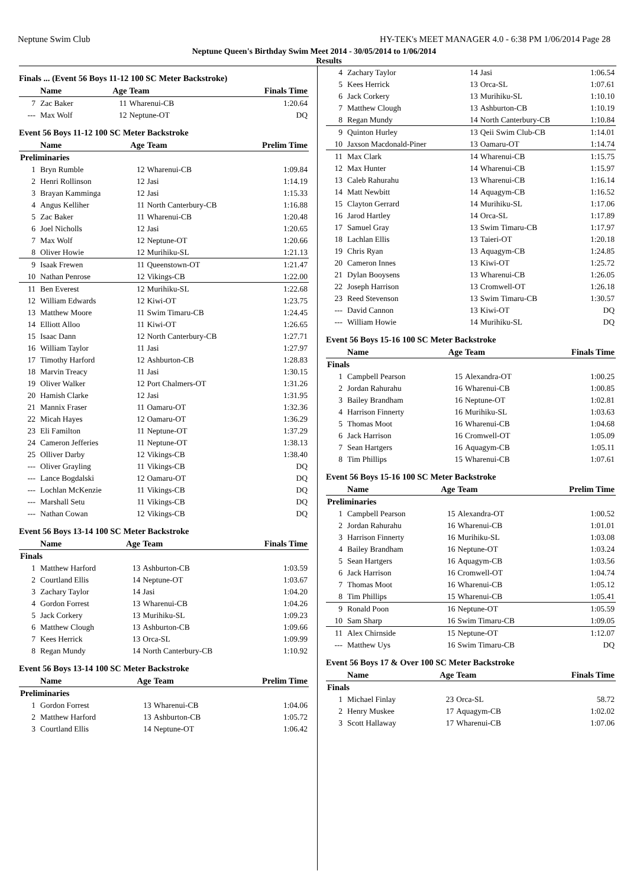Neptune Swim Club HY-TEK's MEET MANAGER 4.0 - 6:38 PM 1/06/2014 Page 28
Neptune Queen's Birthday Swim Meet 2014 - 30/05/2014 to 1/06/2014
Results
Finals ... (Event 56 Boys 11-12 100 SC Meter Backstroke)
| | Name | Age | Team | Finals Time |
| --- | --- | --- | --- | --- |
| 7 | Zac Baker | 11 | Wharenui-CB | 1:20.64 |
| --- | Max Wolf | 12 | Neptune-OT | DQ |
Event 56 Boys 11-12 100 SC Meter Backstroke
| | Name | Age | Team | Prelim Time |
| --- | --- | --- | --- | --- |
| Preliminaries | | | | |
| 1 | Bryn Rumble | 12 | Wharenui-CB | 1:09.84 |
| 2 | Henri Rollinson | 12 | Jasi | 1:14.19 |
| 3 | Brayan Kamminga | 12 | Jasi | 1:15.33 |
| 4 | Angus Kelliher | 11 | North Canterbury-CB | 1:16.88 |
| 5 | Zac Baker | 11 | Wharenui-CB | 1:20.48 |
| 6 | Joel Nicholls | 12 | Jasi | 1:20.65 |
| 7 | Max Wolf | 12 | Neptune-OT | 1:20.66 |
| 8 | Oliver Howie | 12 | Murihiku-SL | 1:21.13 |
| 9 | Isaak Frewen | 11 | Queenstown-OT | 1:21.47 |
| 10 | Nathan Penrose | 12 | Vikings-CB | 1:22.00 |
| 11 | Ben Everest | 12 | Murihiku-SL | 1:22.68 |
| 12 | William Edwards | 12 | Kiwi-OT | 1:23.75 |
| 13 | Matthew Moore | 11 | Swim Timaru-CB | 1:24.45 |
| 14 | Elliott Alloo | 11 | Kiwi-OT | 1:26.65 |
| 15 | Isaac Dann | 12 | North Canterbury-CB | 1:27.71 |
| 16 | William Taylor | 11 | Jasi | 1:27.97 |
| 17 | Timothy Harford | 12 | Ashburton-CB | 1:28.83 |
| 18 | Marvin Treacy | 11 | Jasi | 1:30.15 |
| 19 | Oliver Walker | 12 | Port Chalmers-OT | 1:31.26 |
| 20 | Hamish Clarke | 12 | Jasi | 1:31.95 |
| 21 | Mannix Fraser | 11 | Oamaru-OT | 1:32.36 |
| 22 | Micah Hayes | 12 | Oamaru-OT | 1:36.29 |
| 23 | Eli Familton | 11 | Neptune-OT | 1:37.29 |
| 24 | Cameron Jefferies | 11 | Neptune-OT | 1:38.13 |
| 25 | Olliver Darby | 12 | Vikings-CB | 1:38.40 |
| --- | Oliver Grayling | 11 | Vikings-CB | DQ |
| --- | Lance Bogdalski | 12 | Oamaru-OT | DQ |
| --- | Lochlan McKenzie | 11 | Vikings-CB | DQ |
| --- | Marshall Setu | 11 | Vikings-CB | DQ |
| --- | Nathan Cowan | 12 | Vikings-CB | DQ |
Event 56 Boys 13-14 100 SC Meter Backstroke
| | Name | Age | Team | Finals Time |
| --- | --- | --- | --- | --- |
| Finals | | | | |
| 1 | Matthew Harford | 13 | Ashburton-CB | 1:03.59 |
| 2 | Courtland Ellis | 14 | Neptune-OT | 1:03.67 |
| 3 | Zachary Taylor | 14 | Jasi | 1:04.20 |
| 4 | Gordon Forrest | 13 | Wharenui-CB | 1:04.26 |
| 5 | Jack Corkery | 13 | Murihiku-SL | 1:09.23 |
| 6 | Matthew Clough | 13 | Ashburton-CB | 1:09.66 |
| 7 | Kees Herrick | 13 | Orca-SL | 1:09.99 |
| 8 | Regan Mundy | 14 | North Canterbury-CB | 1:10.92 |
Event 56 Boys 13-14 100 SC Meter Backstroke
| | Name | Age | Team | Prelim Time |
| --- | --- | --- | --- | --- |
| Preliminaries | | | | |
| 1 | Gordon Forrest | 13 | Wharenui-CB | 1:04.06 |
| 2 | Matthew Harford | 13 | Ashburton-CB | 1:05.72 |
| 3 | Courtland Ellis | 14 | Neptune-OT | 1:06.42 |
| 4 | Zachary Taylor | 14 | Jasi | 1:06.54 |
| 5 | Kees Herrick | 13 | Orca-SL | 1:07.61 |
| 6 | Jack Corkery | 13 | Murihiku-SL | 1:10.10 |
| 7 | Matthew Clough | 13 | Ashburton-CB | 1:10.19 |
| 8 | Regan Mundy | 14 | North Canterbury-CB | 1:10.84 |
| 9 | Quinton Hurley | 13 | Qeii Swim Club-CB | 1:14.01 |
| 10 | Jaxson Macdonald-Piner | 13 | Oamaru-OT | 1:14.74 |
| 11 | Max Clark | 14 | Wharenui-CB | 1:15.75 |
| 12 | Max Hunter | 14 | Wharenui-CB | 1:15.97 |
| 13 | Caleb Rahurahu | 13 | Wharenui-CB | 1:16.14 |
| 14 | Matt Newbitt | 14 | Aquagym-CB | 1:16.52 |
| 15 | Clayton Gerrard | 14 | Murihiku-SL | 1:17.06 |
| 16 | Jarod Hartley | 14 | Orca-SL | 1:17.89 |
| 17 | Samuel Gray | 13 | Swim Timaru-CB | 1:17.97 |
| 18 | Lachlan Ellis | 13 | Taieri-OT | 1:20.18 |
| 19 | Chris Ryan | 13 | Aquagym-CB | 1:24.85 |
| 20 | Cameron Innes | 13 | Kiwi-OT | 1:25.72 |
| 21 | Dylan Booysens | 13 | Wharenui-CB | 1:26.05 |
| 22 | Joseph Harrison | 13 | Cromwell-OT | 1:26.18 |
| 23 | Reed Stevenson | 13 | Swim Timaru-CB | 1:30.57 |
| --- | David Cannon | 13 | Kiwi-OT | DQ |
| --- | William Howie | 14 | Murihiku-SL | DQ |
Event 56 Boys 15-16 100 SC Meter Backstroke
| | Name | Age | Team | Finals Time |
| --- | --- | --- | --- | --- |
| Finals | | | | |
| 1 | Campbell Pearson | 15 | Alexandra-OT | 1:00.25 |
| 2 | Jordan Rahurahu | 16 | Wharenui-CB | 1:00.85 |
| 3 | Bailey Brandham | 16 | Neptune-OT | 1:02.81 |
| 4 | Harrison Finnerty | 16 | Murihiku-SL | 1:03.63 |
| 5 | Thomas Moot | 16 | Wharenui-CB | 1:04.68 |
| 6 | Jack Harrison | 16 | Cromwell-OT | 1:05.09 |
| 7 | Sean Hartgers | 16 | Aquagym-CB | 1:05.11 |
| 8 | Tim Phillips | 15 | Wharenui-CB | 1:07.61 |
Event 56 Boys 15-16 100 SC Meter Backstroke
| | Name | Age | Team | Prelim Time |
| --- | --- | --- | --- | --- |
| Preliminaries | | | | |
| 1 | Campbell Pearson | 15 | Alexandra-OT | 1:00.52 |
| 2 | Jordan Rahurahu | 16 | Wharenui-CB | 1:01.01 |
| 3 | Harrison Finnerty | 16 | Murihiku-SL | 1:03.08 |
| 4 | Bailey Brandham | 16 | Neptune-OT | 1:03.24 |
| 5 | Sean Hartgers | 16 | Aquagym-CB | 1:03.56 |
| 6 | Jack Harrison | 16 | Cromwell-OT | 1:04.74 |
| 7 | Thomas Moot | 16 | Wharenui-CB | 1:05.12 |
| 8 | Tim Phillips | 15 | Wharenui-CB | 1:05.41 |
| 9 | Ronald Poon | 16 | Neptune-OT | 1:05.59 |
| 10 | Sam Sharp | 16 | Swim Timaru-CB | 1:09.05 |
| 11 | Alex Chirnside | 15 | Neptune-OT | 1:12.07 |
| --- | Matthew Uys | 16 | Swim Timaru-CB | DQ |
Event 56 Boys 17 & Over 100 SC Meter Backstroke
| | Name | Age | Team | Finals Time |
| --- | --- | --- | --- | --- |
| Finals | | | | |
| 1 | Michael Finlay | 23 | Orca-SL | 58.72 |
| 2 | Henry Muskee | 17 | Aquagym-CB | 1:02.02 |
| 3 | Scott Hallaway | 17 | Wharenui-CB | 1:07.06 |